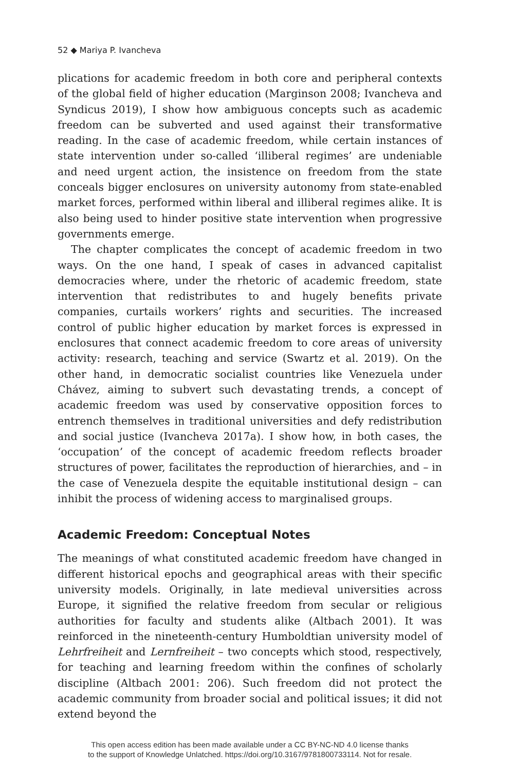52 ◆ Mariya P. Ivancheva
plications for academic freedom in both core and peripheral contexts of the global field of higher education (Marginson 2008; Ivancheva and Syndicus 2019), I show how ambiguous concepts such as academic freedom can be subverted and used against their transformative reading. In the case of academic freedom, while certain instances of state intervention under so-called ‘illiberal regimes’ are undeniable and need urgent action, the insistence on freedom from the state conceals bigger enclosures on university autonomy from state-enabled market forces, performed within liberal and illiberal regimes alike. It is also being used to hinder positive state intervention when progressive governments emerge.
The chapter complicates the concept of academic freedom in two ways. On the one hand, I speak of cases in advanced capitalist democracies where, under the rhetoric of academic freedom, state intervention that redistributes to and hugely benefits private companies, curtails workers’ rights and securities. The increased control of public higher education by market forces is expressed in enclosures that connect academic freedom to core areas of university activity: research, teaching and service (Swartz et al. 2019). On the other hand, in democratic socialist countries like Venezuela under Chávez, aiming to subvert such devastating trends, a concept of academic freedom was used by conservative opposition forces to entrench themselves in traditional universities and defy redistribution and social justice (Ivancheva 2017a). I show how, in both cases, the ‘occupation’ of the concept of academic freedom reflects broader structures of power, facilitates the reproduction of hierarchies, and – in the case of Venezuela despite the equitable institutional design – can inhibit the process of widening access to marginalised groups.
Academic Freedom: Conceptual Notes
The meanings of what constituted academic freedom have changed in different historical epochs and geographical areas with their specific university models. Originally, in late medieval universities across Europe, it signified the relative freedom from secular or religious authorities for faculty and students alike (Altbach 2001). It was reinforced in the nineteenth-century Humboldtian university model of Lehrfreiheit and Lernfreiheit – two concepts which stood, respectively, for teaching and learning freedom within the confines of scholarly discipline (Altbach 2001: 206). Such freedom did not protect the academic community from broader social and political issues; it did not extend beyond the
This open access edition has been made available under a CC BY-NC-ND 4.0 license thanks
to the support of Knowledge Unlatched. https://doi.org/10.3167/9781800733114. Not for resale.